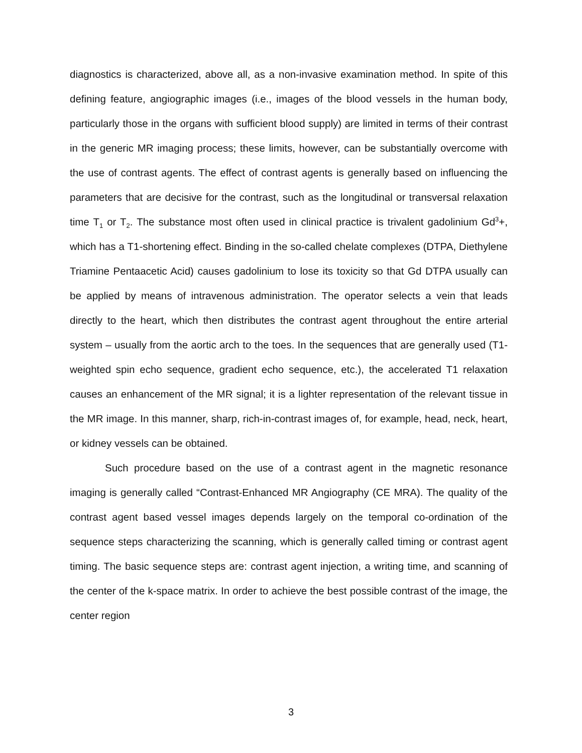diagnostics is characterized, above all, as a non-invasive examination method. In spite of this defining feature, angiographic images (i.e., images of the blood vessels in the human body, particularly those in the organs with sufficient blood supply) are limited in terms of their contrast in the generic MR imaging process; these limits, however, can be substantially overcome with the use of contrast agents. The effect of contrast agents is generally based on influencing the parameters that are decisive for the contrast, such as the longitudinal or transversal relaxation time T<sub>1</sub> or T<sub>2</sub>. The substance most often used in clinical practice is trivalent gadolinium Gd<sup>3</sup>+, which has a T1-shortening effect. Binding in the so-called chelate complexes (DTPA, Diethylene Triamine Pentaacetic Acid) causes gadolinium to lose its toxicity so that Gd DTPA usually can be applied by means of intravenous administration. The operator selects a vein that leads directly to the heart, which then distributes the contrast agent throughout the entire arterial system – usually from the aortic arch to the toes. In the sequences that are generally used (T1-weighted spin echo sequence, gradient echo sequence, etc.), the accelerated T1 relaxation causes an enhancement of the MR signal; it is a lighter representation of the relevant tissue in the MR image. In this manner, sharp, rich-in-contrast images of, for example, head, neck, heart, or kidney vessels can be obtained.
Such procedure based on the use of a contrast agent in the magnetic resonance imaging is generally called “Contrast-Enhanced MR Angiography (CE MRA). The quality of the contrast agent based vessel images depends largely on the temporal co-ordination of the sequence steps characterizing the scanning, which is generally called timing or contrast agent timing. The basic sequence steps are: contrast agent injection, a writing time, and scanning of the center of the k-space matrix. In order to achieve the best possible contrast of the image, the center region
3